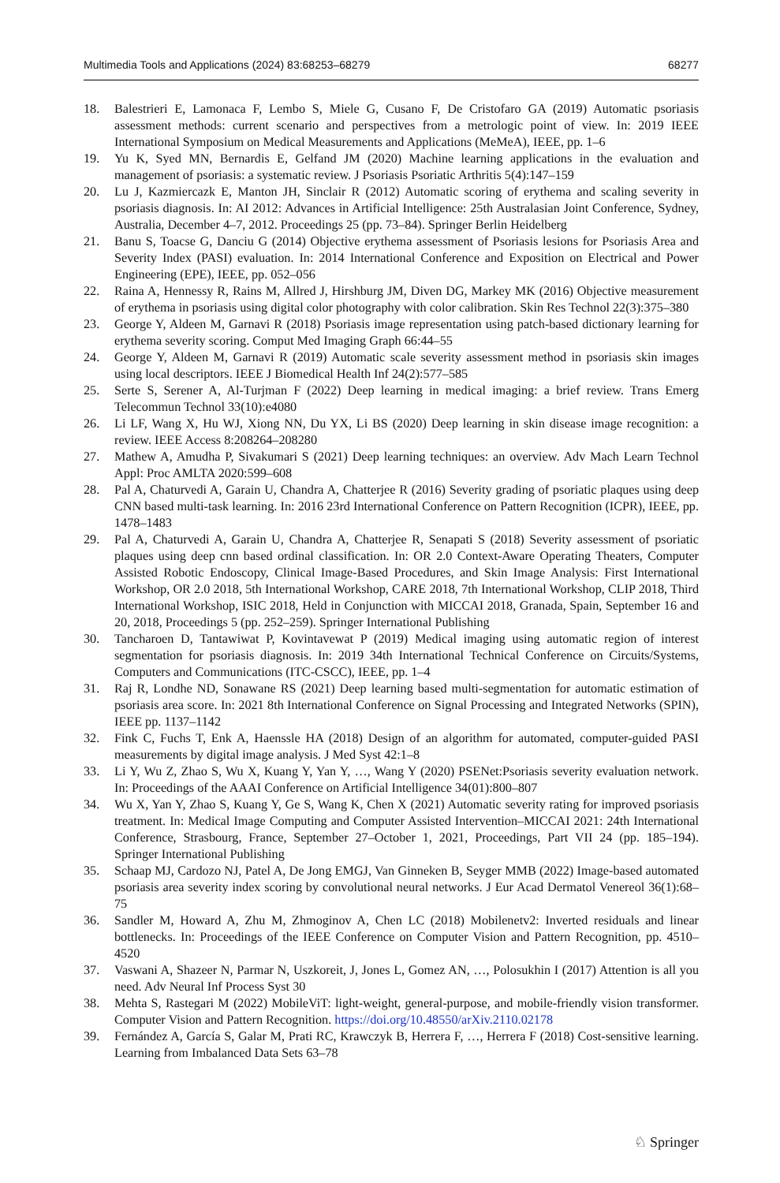Multimedia Tools and Applications (2024) 83:68253–68279 68277
18. Balestrieri E, Lamonaca F, Lembo S, Miele G, Cusano F, De Cristofaro GA (2019) Automatic psoriasis assessment methods: current scenario and perspectives from a metrologic point of view. In: 2019 IEEE International Symposium on Medical Measurements and Applications (MeMeA), IEEE, pp. 1–6
19. Yu K, Syed MN, Bernardis E, Gelfand JM (2020) Machine learning applications in the evaluation and management of psoriasis: a systematic review. J Psoriasis Psoriatic Arthritis 5(4):147–159
20. Lu J, Kazmiercazk E, Manton JH, Sinclair R (2012) Automatic scoring of erythema and scaling severity in psoriasis diagnosis. In: AI 2012: Advances in Artificial Intelligence: 25th Australasian Joint Conference, Sydney, Australia, December 4–7, 2012. Proceedings 25 (pp. 73–84). Springer Berlin Heidelberg
21. Banu S, Toacse G, Danciu G (2014) Objective erythema assessment of Psoriasis lesions for Psoriasis Area and Severity Index (PASI) evaluation. In: 2014 International Conference and Exposition on Electrical and Power Engineering (EPE), IEEE, pp. 052–056
22. Raina A, Hennessy R, Rains M, Allred J, Hirshburg JM, Diven DG, Markey MK (2016) Objective measurement of erythema in psoriasis using digital color photography with color calibration. Skin Res Technol 22(3):375–380
23. George Y, Aldeen M, Garnavi R (2018) Psoriasis image representation using patch-based dictionary learning for erythema severity scoring. Comput Med Imaging Graph 66:44–55
24. George Y, Aldeen M, Garnavi R (2019) Automatic scale severity assessment method in psoriasis skin images using local descriptors. IEEE J Biomedical Health Inf 24(2):577–585
25. Serte S, Serener A, Al-Turjman F (2022) Deep learning in medical imaging: a brief review. Trans Emerg Telecommun Technol 33(10):e4080
26. Li LF, Wang X, Hu WJ, Xiong NN, Du YX, Li BS (2020) Deep learning in skin disease image recognition: a review. IEEE Access 8:208264–208280
27. Mathew A, Amudha P, Sivakumari S (2021) Deep learning techniques: an overview. Adv Mach Learn Technol Appl: Proc AMLTA 2020:599–608
28. Pal A, Chaturvedi A, Garain U, Chandra A, Chatterjee R (2016) Severity grading of psoriatic plaques using deep CNN based multi-task learning. In: 2016 23rd International Conference on Pattern Recognition (ICPR), IEEE, pp. 1478–1483
29. Pal A, Chaturvedi A, Garain U, Chandra A, Chatterjee R, Senapati S (2018) Severity assessment of psoriatic plaques using deep cnn based ordinal classification. In: OR 2.0 Context-Aware Operating Theaters, Computer Assisted Robotic Endoscopy, Clinical Image-Based Procedures, and Skin Image Analysis: First International Workshop, OR 2.0 2018, 5th International Workshop, CARE 2018, 7th International Workshop, CLIP 2018, Third International Workshop, ISIC 2018, Held in Conjunction with MICCAI 2018, Granada, Spain, September 16 and 20, 2018, Proceedings 5 (pp. 252–259). Springer International Publishing
30. Tancharoen D, Tantawiwat P, Kovintavewat P (2019) Medical imaging using automatic region of interest segmentation for psoriasis diagnosis. In: 2019 34th International Technical Conference on Circuits/Systems, Computers and Communications (ITC-CSCC), IEEE, pp. 1–4
31. Raj R, Londhe ND, Sonawane RS (2021) Deep learning based multi-segmentation for automatic estimation of psoriasis area score. In: 2021 8th International Conference on Signal Processing and Integrated Networks (SPIN), IEEE pp. 1137–1142
32. Fink C, Fuchs T, Enk A, Haenssle HA (2018) Design of an algorithm for automated, computer-guided PASI measurements by digital image analysis. J Med Syst 42:1–8
33. Li Y, Wu Z, Zhao S, Wu X, Kuang Y, Yan Y, …, Wang Y (2020) PSENet:Psoriasis severity evaluation network. In: Proceedings of the AAAI Conference on Artificial Intelligence 34(01):800–807
34. Wu X, Yan Y, Zhao S, Kuang Y, Ge S, Wang K, Chen X (2021) Automatic severity rating for improved psoriasis treatment. In: Medical Image Computing and Computer Assisted Intervention–MICCAI 2021: 24th International Conference, Strasbourg, France, September 27–October 1, 2021, Proceedings, Part VII 24 (pp. 185–194). Springer International Publishing
35. Schaap MJ, Cardozo NJ, Patel A, De Jong EMGJ, Van Ginneken B, Seyger MMB (2022) Image-based automated psoriasis area severity index scoring by convolutional neural networks. J Eur Acad Dermatol Venereol 36(1):68–75
36. Sandler M, Howard A, Zhu M, Zhmoginov A, Chen LC (2018) Mobilenetv2: Inverted residuals and linear bottlenecks. In: Proceedings of the IEEE Conference on Computer Vision and Pattern Recognition, pp. 4510–4520
37. Vaswani A, Shazeer N, Parmar N, Uszkoreit, J, Jones L, Gomez AN, …, Polosukhin I (2017) Attention is all you need. Adv Neural Inf Process Syst 30
38. Mehta S, Rastegari M (2022) MobileViT: light-weight, general-purpose, and mobile-friendly vision transformer. Computer Vision and Pattern Recognition. https://doi.org/10.48550/arXiv.2110.02178
39. Fernández A, García S, Galar M, Prati RC, Krawczyk B, Herrera F, …, Herrera F (2018) Cost-sensitive learning. Learning from Imbalanced Data Sets 63–78
♘ Springer